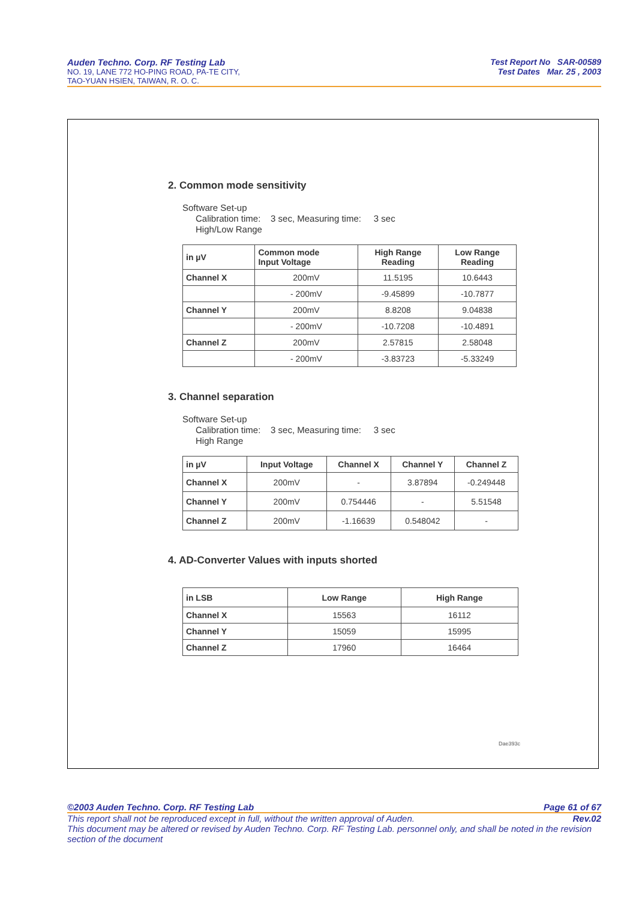Auden Techno. Corp. RF Testing Lab
NO. 19, LANE 772 HO-PING ROAD, PA-TE CITY,
TAO-YUAN HSIEN, TAIWAN, R. O. C.
Test Report No SAR-00589
Test Dates Mar. 25 , 2003
2. Common mode sensitivity
Software Set-up
Calibration time: 3 sec, Measuring time: 3 sec
High/Low Range
| in µV | Common mode Input Voltage | High Range Reading | Low Range Reading |
| --- | --- | --- | --- |
| Channel X | 200mV | 11.5195 | 10.6443 |
| | - 200mV | -9.45899 | -10.7877 |
| Channel Y | 200mV | 8.8208 | 9.04838 |
| | - 200mV | -10.7208 | -10.4891 |
| Channel Z | 200mV | 2.57815 | 2.58048 |
| | - 200mV | -3.83723 | -5.33249 |
3. Channel separation
Software Set-up
Calibration time: 3 sec, Measuring time: 3 sec
High Range
| in µV | Input Voltage | Channel X | Channel Y | Channel Z |
| --- | --- | --- | --- | --- |
| Channel X | 200mV | - | 3.87894 | -0.249448 |
| Channel Y | 200mV | 0.754446 | - | 5.51548 |
| Channel Z | 200mV | -1.16639 | 0.548042 | - |
4. AD-Converter Values with inputs shorted
| in LSB | Low Range | High Range |
| --- | --- | --- |
| Channel X | 15563 | 16112 |
| Channel Y | 15059 | 15995 |
| Channel Z | 17960 | 16464 |
Dae393c
©2003 Auden Techno. Corp. RF Testing Lab Page 61 of 67
This report shall not be reproduced except in full, without the written approval of Auden. Rev.02
This document may be altered or revised by Auden Techno. Corp. RF Testing Lab. personnel only, and shall be noted in the revision section of the document